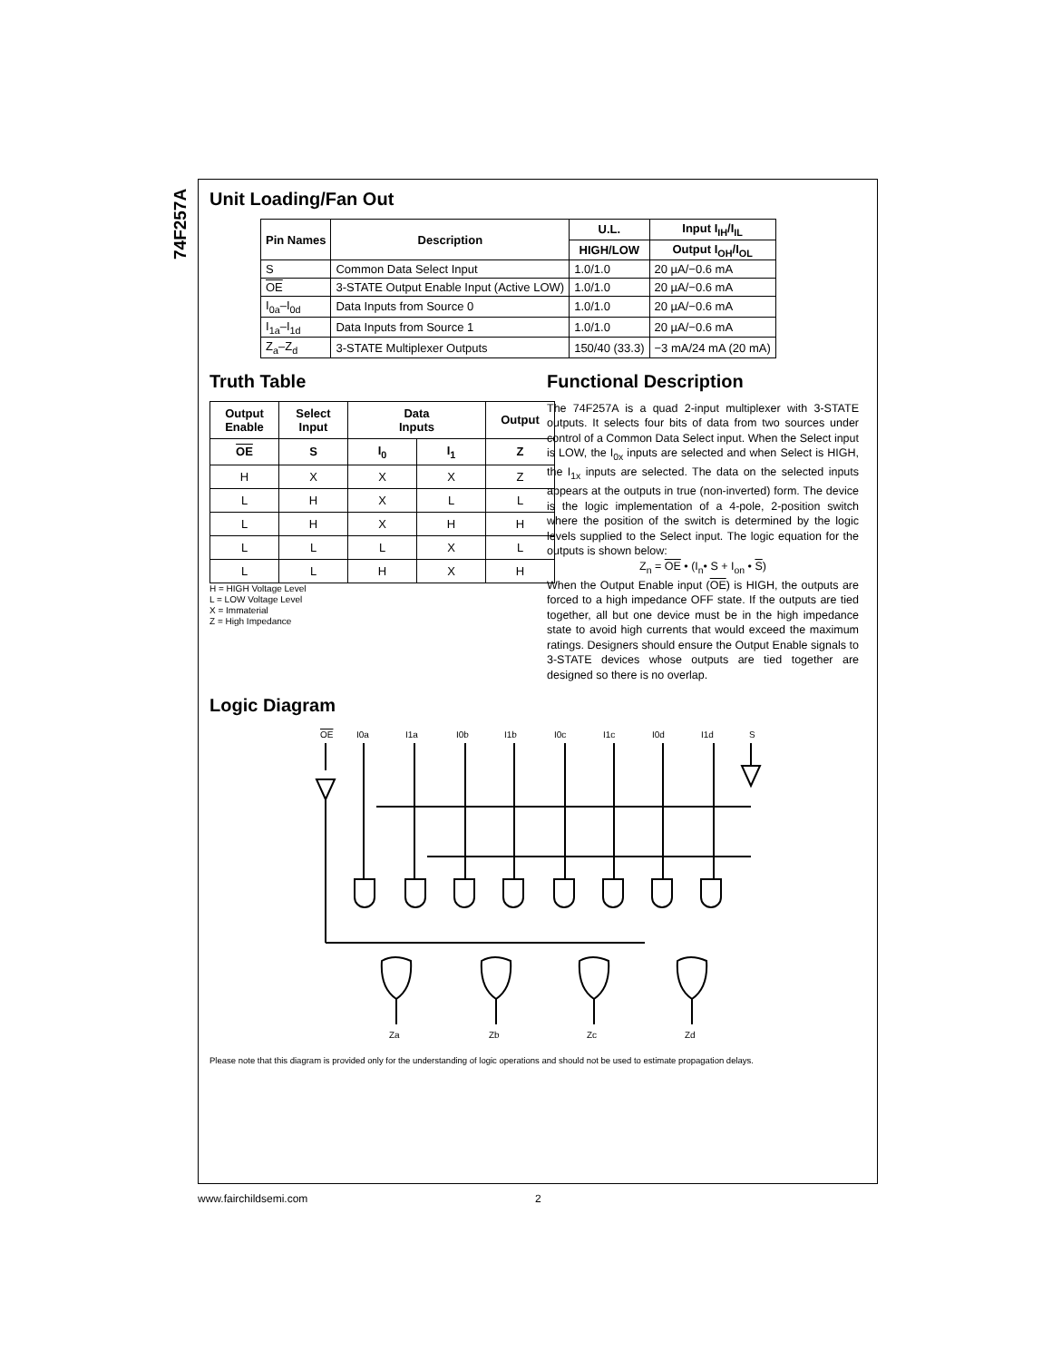74F257A
Unit Loading/Fan Out
| Pin Names | Description | U.L. | Input I<sub>IH</sub>/I<sub>IL</sub> |
| --- | --- | --- | --- |
| | | HIGH/LOW | Output I<sub>OH</sub>/I<sub>OL</sub> |
| S | Common Data Select Input | 1.0/1.0 | 20 µA/−0.6 mA |
| OE | 3-STATE Output Enable Input (Active LOW) | 1.0/1.0 | 20 µA/−0.6 mA |
| I<sub>0a</sub>–I<sub>0d</sub> | Data Inputs from Source 0 | 1.0/1.0 | 20 µA/−0.6 mA |
| I<sub>1a</sub>–I<sub>1d</sub> | Data Inputs from Source 1 | 1.0/1.0 | 20 µA/−0.6 mA |
| Z<sub>a</sub>–Z<sub>d</sub> | 3-STATE Multiplexer Outputs | 150/40 (33.3) | −3 mA/24 mA (20 mA) |
Truth Table
| Output Enable | Select Input | Data Inputs | | Output |
| --- | --- | --- | --- | --- |
| OE | S | I<sub>0</sub> | I<sub>1</sub> | Z |
| H | X | X | X | Z |
| L | H | X | L | L |
| L | H | X | H | H |
| L | L | L | X | L |
| L | L | H | X | H |
H = HIGH Voltage Level
L = LOW Voltage Level
X = Immaterial
Z = High Impedance
Functional Description
The 74F257A is a quad 2-input multiplexer with 3-STATE outputs. It selects four bits of data from two sources under control of a Common Data Select input. When the Select input is LOW, the I<sub>0x</sub> inputs are selected and when Select is HIGH, the I<sub>1x</sub> inputs are selected. The data on the selected inputs appears at the outputs in true (non-inverted) form. The device is the logic implementation of a 4-pole, 2-position switch where the position of the switch is determined by the logic levels supplied to the Select input. The logic equation for the outputs is shown below:
Z<sub>n</sub> = OE • (I<sub>n</sub>• S + I<sub>on</sub> • S)
When the Output Enable input (OE) is HIGH, the outputs are forced to a high impedance OFF state. If the outputs are tied together, all but one device must be in the high impedance state to avoid high currents that would exceed the maximum ratings. Designers should ensure the Output Enable signals to 3-STATE devices whose outputs are tied together are designed so there is no overlap.
Logic Diagram
OE
I0a
I1a
I0b
I1b
I0c
I1c
I0d
I1d
S
Za
Zb
Zc
Zd
Please note that this diagram is provided only for the understanding of logic operations and should not be used to estimate propagation delays.
www.fairchildsemi.com 2